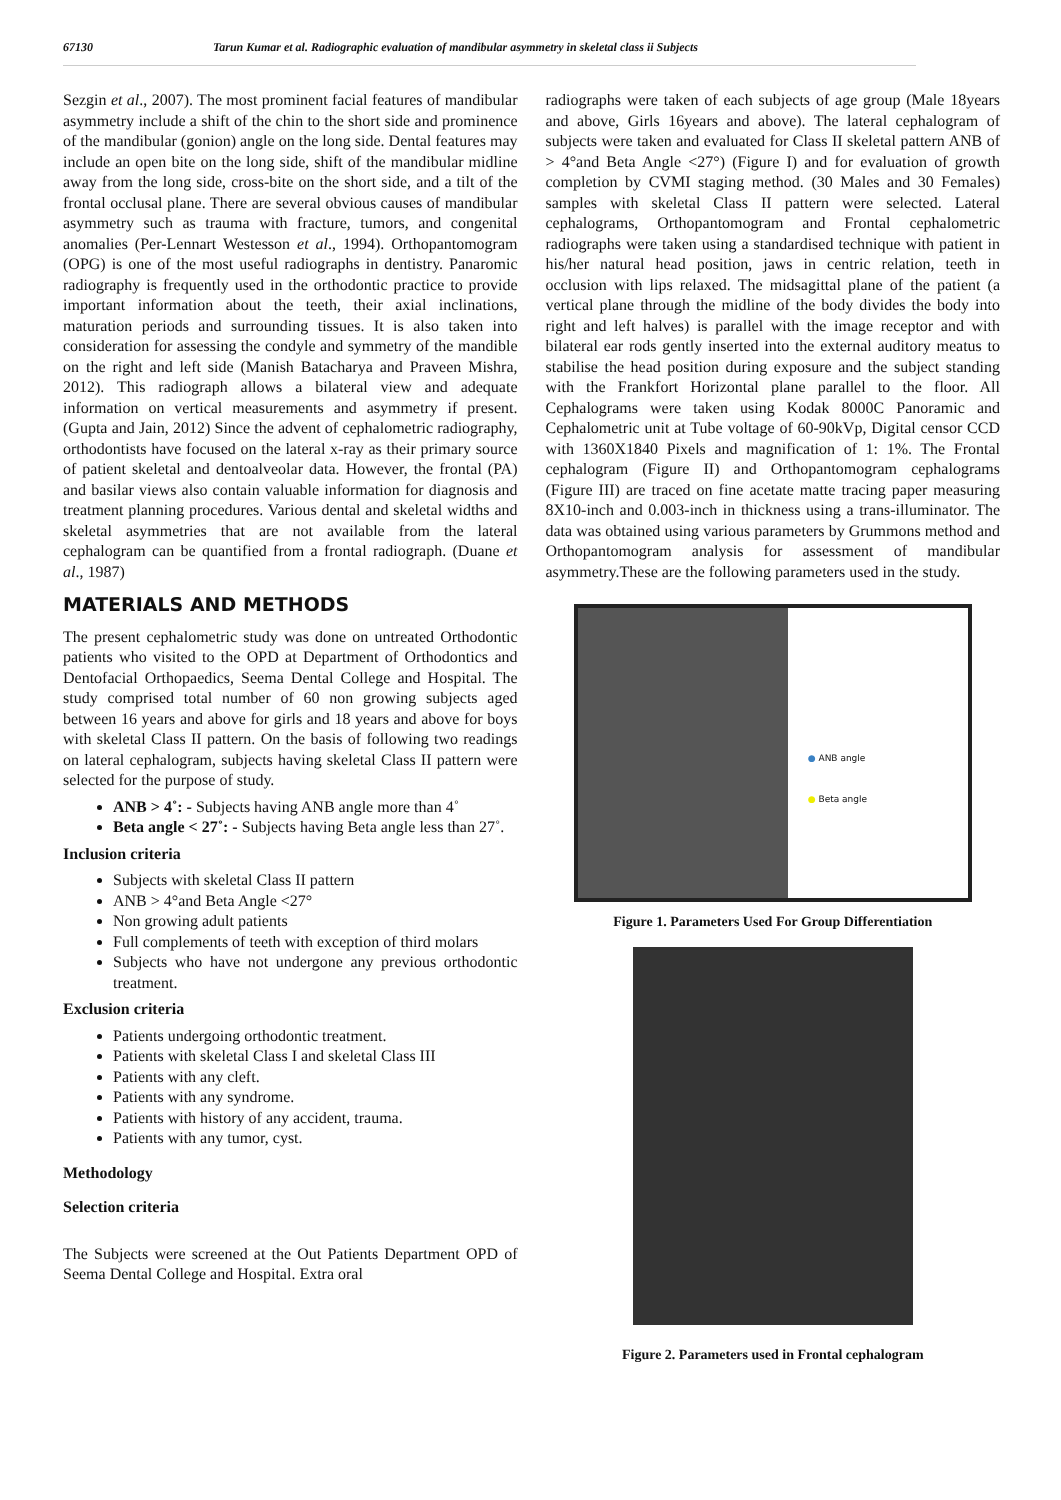67130 Tarun Kumar et al. Radiographic evaluation of mandibular asymmetry in skeletal class ii Subjects
Sezgin et al., 2007). The most prominent facial features of mandibular asymmetry include a shift of the chin to the short side and prominence of the mandibular (gonion) angle on the long side. Dental features may include an open bite on the long side, shift of the mandibular midline away from the long side, cross-bite on the short side, and a tilt of the frontal occlusal plane. There are several obvious causes of mandibular asymmetry such as trauma with fracture, tumors, and congenital anomalies (Per-Lennart Westesson et al., 1994). Orthopantomogram (OPG) is one of the most useful radiographs in dentistry. Panaromic radiography is frequently used in the orthodontic practice to provide important information about the teeth, their axial inclinations, maturation periods and surrounding tissues. It is also taken into consideration for assessing the condyle and symmetry of the mandible on the right and left side (Manish Batacharya and Praveen Mishra, 2012). This radiograph allows a bilateral view and adequate information on vertical measurements and asymmetry if present. (Gupta and Jain, 2012) Since the advent of cephalometric radiography, orthodontists have focused on the lateral x-ray as their primary source of patient skeletal and dentoalveolar data. However, the frontal (PA) and basilar views also contain valuable information for diagnosis and treatment planning procedures. Various dental and skeletal widths and skeletal asymmetries that are not available from the lateral cephalogram can be quantified from a frontal radiograph. (Duane et al., 1987)
MATERIALS AND METHODS
The present cephalometric study was done on untreated Orthodontic patients who visited to the OPD at Department of Orthodontics and Dentofacial Orthopaedics, Seema Dental College and Hospital. The study comprised total number of 60 non growing subjects aged between 16 years and above for girls and 18 years and above for boys with skeletal Class II pattern. On the basis of following two readings on lateral cephalogram, subjects having skeletal Class II pattern were selected for the purpose of study.
ANB > 4˚: - Subjects having ANB angle more than 4˚
Beta angle < 27˚: - Subjects having Beta angle less than 27˚.
Inclusion criteria
Subjects with skeletal Class II pattern
ANB > 4°and Beta Angle <27°
Non growing adult patients
Full complements of teeth with exception of third molars
Subjects who have not undergone any previous orthodontic treatment.
Exclusion criteria
Patients undergoing orthodontic treatment.
Patients with skeletal Class I and skeletal Class III
Patients with any cleft.
Patients with any syndrome.
Patients with history of any accident, trauma.
Patients with any tumor, cyst.
Methodology
Selection criteria
The Subjects were screened at the Out Patients Department OPD of Seema Dental College and Hospital. Extra oral
radiographs were taken of each subjects of age group (Male 18years and above, Girls 16years and above). The lateral cephalogram of subjects were taken and evaluated for Class II skeletal pattern ANB of > 4°and Beta Angle <27°) (Figure I) and for evaluation of growth completion by CVMI staging method. (30 Males and 30 Females) samples with skeletal Class II pattern were selected. Lateral cephalograms, Orthopantomogram and Frontal cephalometric radiographs were taken using a standardised technique with patient in his/her natural head position, jaws in centric relation, teeth in occlusion with lips relaxed. The midsagittal plane of the patient (a vertical plane through the midline of the body divides the body into right and left halves) is parallel with the image receptor and with bilateral ear rods gently inserted into the external auditory meatus to stabilise the head position during exposure and the subject standing with the Frankfort Horizontal plane parallel to the floor. All Cephalograms were taken using Kodak 8000C Panoramic and Cephalometric unit at Tube voltage of 60-90kVp, Digital censor CCD with 1360X1840 Pixels and magnification of 1: 1%. The Frontal cephalogram (Figure II) and Orthopantomogram cephalograms (Figure III) are traced on fine acetate matte tracing paper measuring 8X10-inch and 0.003-inch in thickness using a trans-illuminator. The data was obtained using various parameters by Grummons method and Orthopantomogram analysis for assessment of mandibular asymmetry.These are the following parameters used in the study.
● ANB angle
● Beta angle
Figure 1. Parameters Used For Group Differentiation
Figure 2. Parameters used in Frontal cephalogram